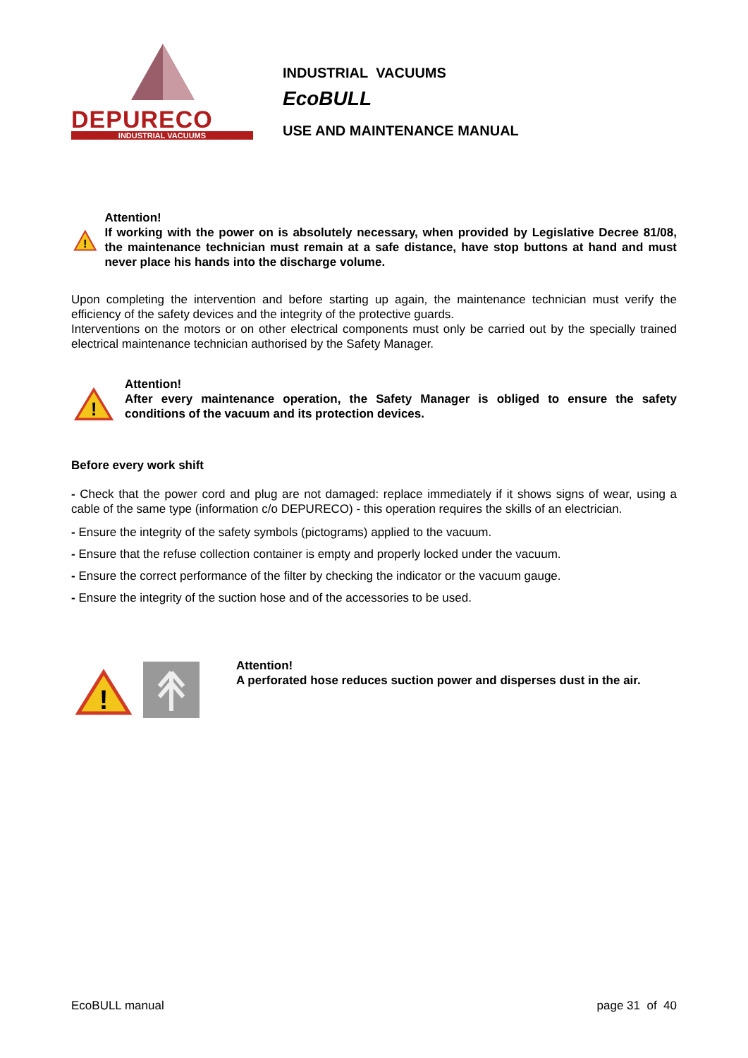DEPURECO
INDUSTRIAL VACUUMS
INDUSTRIAL VACUUMS
EcoBULL
USE AND MAINTENANCE MANUAL
!
Attention!
If working with the power on is absolutely necessary, when provided by Legislative Decree 81/08, the maintenance technician must remain at a safe distance, have stop buttons at hand and must never place his hands into the discharge volume.
Upon completing the intervention and before starting up again, the maintenance technician must verify the efficiency of the safety devices and the integrity of the protective guards.
Interventions on the motors or on other electrical components must only be carried out by the specially trained electrical maintenance technician authorised by the Safety Manager.
!
Attention!
After every maintenance operation, the Safety Manager is obliged to ensure the safety conditions of the vacuum and its protection devices.
Before every work shift
- Check that the power cord and plug are not damaged: replace immediately if it shows signs of wear, using a cable of the same type (information c/o DEPURECO) - this operation requires the skills of an electrician.
- Ensure the integrity of the safety symbols (pictograms) applied to the vacuum.
- Ensure that the refuse collection container is empty and properly locked under the vacuum.
- Ensure the correct performance of the filter by checking the indicator or the vacuum gauge.
- Ensure the integrity of the suction hose and of the accessories to be used.
!
Attention!
A perforated hose reduces suction power and disperses dust in the air.
EcoBULL manual page 31 of 40